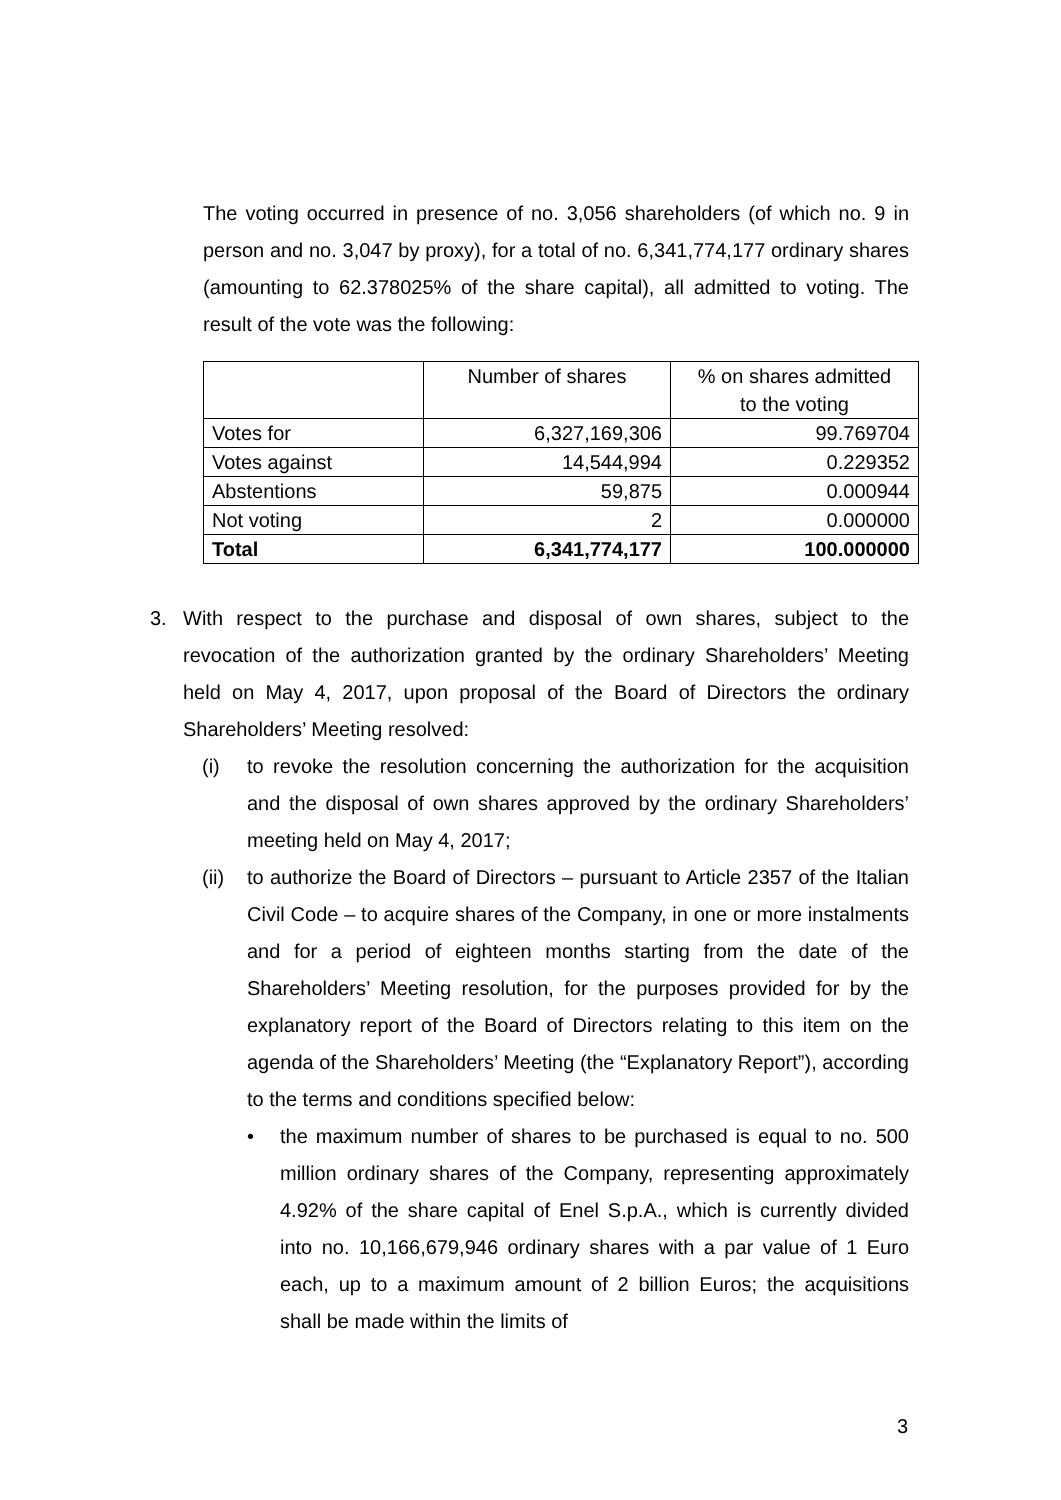The voting occurred in presence of no. 3,056 shareholders (of which no. 9 in person and no. 3,047 by proxy), for a total of no. 6,341,774,177 ordinary shares (amounting to 62.378025% of the share capital), all admitted to voting. The result of the vote was the following:
| | Number of shares | % on shares admitted to the voting |
| Votes for | 6,327,169,306 | 99.769704 |
| Votes against | 14,544,994 | 0.229352 |
| Abstentions | 59,875 | 0.000944 |
| Not voting | 2 | 0.000000 |
| Total | 6,341,774,177 | 100.000000 |
3. With respect to the purchase and disposal of own shares, subject to the revocation of the authorization granted by the ordinary Shareholders’ Meeting held on May 4, 2017, upon proposal of the Board of Directors the ordinary Shareholders’ Meeting resolved:
(i) to revoke the resolution concerning the authorization for the acquisition and the disposal of own shares approved by the ordinary Shareholders’ meeting held on May 4, 2017;
(ii) to authorize the Board of Directors – pursuant to Article 2357 of the Italian Civil Code – to acquire shares of the Company, in one or more instalments and for a period of eighteen months starting from the date of the Shareholders’ Meeting resolution, for the purposes provided for by the explanatory report of the Board of Directors relating to this item on the agenda of the Shareholders’ Meeting (the “Explanatory Report”), according to the terms and conditions specified below:
• the maximum number of shares to be purchased is equal to no. 500 million ordinary shares of the Company, representing approximately 4.92% of the share capital of Enel S.p.A., which is currently divided into no. 10,166,679,946 ordinary shares with a par value of 1 Euro each, up to a maximum amount of 2 billion Euros; the acquisitions shall be made within the limits of
3